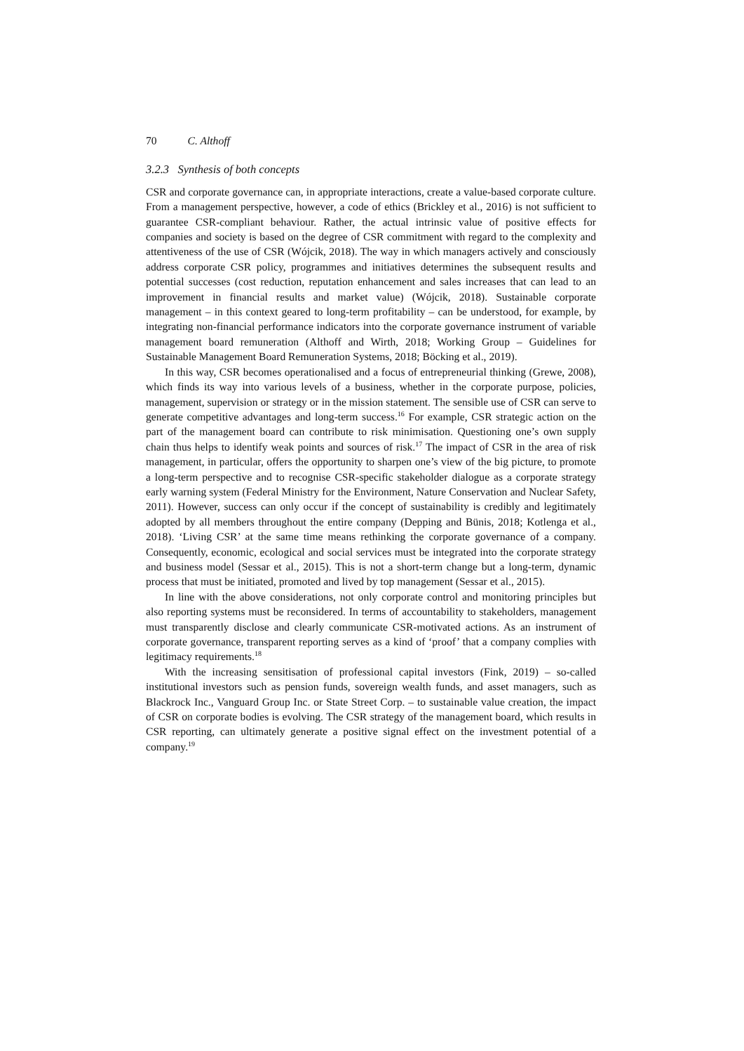70 C. Althoff
3.2.3 Synthesis of both concepts
CSR and corporate governance can, in appropriate interactions, create a value-based corporate culture. From a management perspective, however, a code of ethics (Brickley et al., 2016) is not sufficient to guarantee CSR-compliant behaviour. Rather, the actual intrinsic value of positive effects for companies and society is based on the degree of CSR commitment with regard to the complexity and attentiveness of the use of CSR (Wójcik, 2018). The way in which managers actively and consciously address corporate CSR policy, programmes and initiatives determines the subsequent results and potential successes (cost reduction, reputation enhancement and sales increases that can lead to an improvement in financial results and market value) (Wójcik, 2018). Sustainable corporate management – in this context geared to long-term profitability – can be understood, for example, by integrating non-financial performance indicators into the corporate governance instrument of variable management board remuneration (Althoff and Wirth, 2018; Working Group – Guidelines for Sustainable Management Board Remuneration Systems, 2018; Böcking et al., 2019).
In this way, CSR becomes operationalised and a focus of entrepreneurial thinking (Grewe, 2008), which finds its way into various levels of a business, whether in the corporate purpose, policies, management, supervision or strategy or in the mission statement. The sensible use of CSR can serve to generate competitive advantages and long-term success.<sup>16</sup> For example, CSR strategic action on the part of the management board can contribute to risk minimisation. Questioning one’s own supply chain thus helps to identify weak points and sources of risk.<sup>17</sup> The impact of CSR in the area of risk management, in particular, offers the opportunity to sharpen one’s view of the big picture, to promote a long-term perspective and to recognise CSR-specific stakeholder dialogue as a corporate strategy early warning system (Federal Ministry for the Environment, Nature Conservation and Nuclear Safety, 2011). However, success can only occur if the concept of sustainability is credibly and legitimately adopted by all members throughout the entire company (Depping and Bünis, 2018; Kotlenga et al., 2018). ‘Living CSR’ at the same time means rethinking the corporate governance of a company. Consequently, economic, ecological and social services must be integrated into the corporate strategy and business model (Sessar et al., 2015). This is not a short-term change but a long-term, dynamic process that must be initiated, promoted and lived by top management (Sessar et al., 2015).
In line with the above considerations, not only corporate control and monitoring principles but also reporting systems must be reconsidered. In terms of accountability to stakeholders, management must transparently disclose and clearly communicate CSR-motivated actions. As an instrument of corporate governance, transparent reporting serves as a kind of ‘proof’ that a company complies with legitimacy requirements.<sup>18</sup>
With the increasing sensitisation of professional capital investors (Fink, 2019) – so-called institutional investors such as pension funds, sovereign wealth funds, and asset managers, such as Blackrock Inc., Vanguard Group Inc. or State Street Corp. – to sustainable value creation, the impact of CSR on corporate bodies is evolving. The CSR strategy of the management board, which results in CSR reporting, can ultimately generate a positive signal effect on the investment potential of a company.<sup>19</sup>